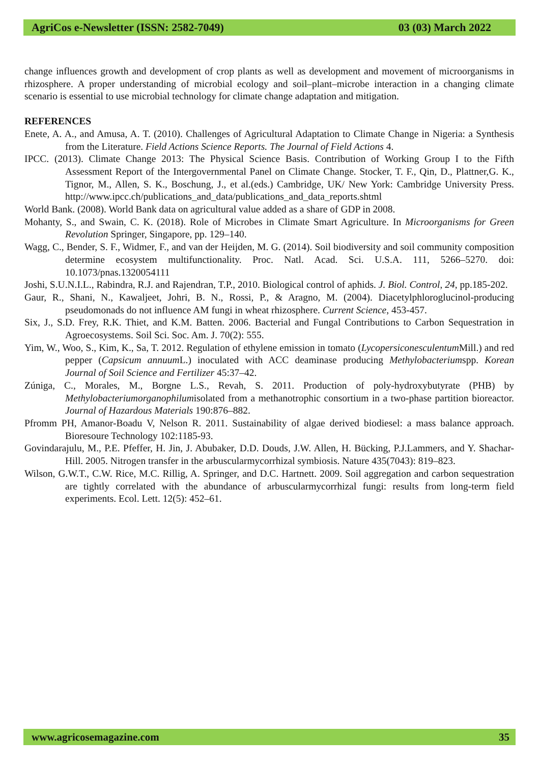AgriCos e-Newsletter (ISSN: 2582-7049) 03 (03) March 2022
change influences growth and development of crop plants as well as development and movement of microorganisms in rhizosphere. A proper understanding of microbial ecology and soil–plant–microbe interaction in a changing climate scenario is essential to use microbial technology for climate change adaptation and mitigation.
REFERENCES
Enete, A. A., and Amusa, A. T. (2010). Challenges of Agricultural Adaptation to Climate Change in Nigeria: a Synthesis from the Literature. Field Actions Science Reports. The Journal of Field Actions 4.
IPCC. (2013). Climate Change 2013: The Physical Science Basis. Contribution of Working Group I to the Fifth Assessment Report of the Intergovernmental Panel on Climate Change. Stocker, T. F., Qin, D., Plattner,G. K., Tignor, M., Allen, S. K., Boschung, J., et al.(eds.) Cambridge, UK/ New York: Cambridge University Press. http://www.ipcc.ch/publications_and_data/publications_and_data_reports.shtml
World Bank. (2008). World Bank data on agricultural value added as a share of GDP in 2008.
Mohanty, S., and Swain, C. K. (2018). Role of Microbes in Climate Smart Agriculture. In Microorganisms for Green Revolution Springer, Singapore, pp. 129–140.
Wagg, C., Bender, S. F., Widmer, F., and van der Heijden, M. G. (2014). Soil biodiversity and soil community composition determine ecosystem multifunctionality. Proc. Natl. Acad. Sci. U.S.A. 111, 5266–5270. doi: 10.1073/pnas.1320054111
Joshi, S.U.N.I.L., Rabindra, R.J. and Rajendran, T.P., 2010. Biological control of aphids. J. Biol. Control, 24, pp.185-202.
Gaur, R., Shani, N., Kawaljeet, Johri, B. N., Rossi, P., & Aragno, M. (2004). Diacetylphloroglucinol-producing pseudomonads do not influence AM fungi in wheat rhizosphere. Current Science, 453-457.
Six, J., S.D. Frey, R.K. Thiet, and K.M. Batten. 2006. Bacterial and Fungal Contributions to Carbon Sequestration in Agroecosystems. Soil Sci. Soc. Am. J. 70(2): 555.
Yim, W., Woo, S., Kim, K., Sa, T. 2012. Regulation of ethylene emission in tomato (Lycopersiconesculentum Mill.) and red pepper (Capsicum annuum L.) inoculated with ACC deaminase producing Methylobacteriumspp. Korean Journal of Soil Science and Fertilizer 45:37–42.
Zúniga, C., Morales, M., Borgne L.S., Revah, S. 2011. Production of poly-hydroxybutyrate (PHB) by Methylobacteriumorganophilumisolated from a methanotrophic consortium in a two-phase partition bioreactor. Journal of Hazardous Materials 190:876–882.
Pfromm PH, Amanor-Boadu V, Nelson R. 2011. Sustainability of algae derived biodiesel: a mass balance approach. Bioresoure Technology 102:1185-93.
Govindarajulu, M., P.E. Pfeffer, H. Jin, J. Abubaker, D.D. Douds, J.W. Allen, H. Bücking, P.J.Lammers, and Y. Shachar-Hill. 2005. Nitrogen transfer in the arbuscularmycorrhizal symbiosis. Nature 435(7043): 819–823.
Wilson, G.W.T., C.W. Rice, M.C. Rillig, A. Springer, and D.C. Hartnett. 2009. Soil aggregation and carbon sequestration are tightly correlated with the abundance of arbuscularmycorrhizal fungi: results from long-term field experiments. Ecol. Lett. 12(5): 452–61.
www.agricosemagazine.com 35